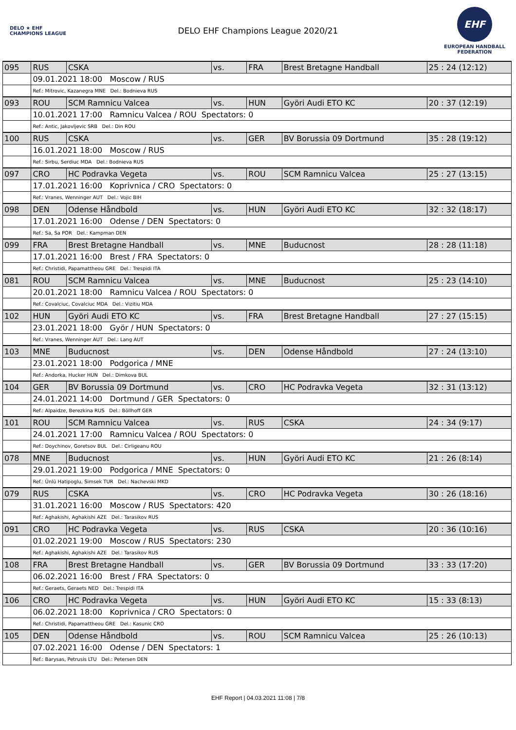DELO ★ EHF CHAMPIONS LEAGUE
DELO EHF Champions League 2020/21
EHF
EUROPEAN HANDBALL
FEDERATION
| 095 | RUS | CSKA | vs. | FRA | Brest Bretagne Handball | 25 : 24 (12:12) |
| | 09.01.2021 18:00 Moscow / RUS | | | | | |
| | Ref.: Mitrovic, Kazanegra MNE Del.: Bodnieva RUS | | | | | |
| 093 | ROU | SCM Ramnicu Valcea | vs. | HUN | Györi Audi ETO KC | 20 : 37 (12:19) |
| | 10.01.2021 17:00 Ramnicu Valcea / ROU Spectators: 0 | | | | | |
| | Ref.: Antic, Jakovljevic SRB Del.: Din ROU | | | | | |
| 100 | RUS | CSKA | vs. | GER | BV Borussia 09 Dortmund | 35 : 28 (19:12) |
| | 16.01.2021 18:00 Moscow / RUS | | | | | |
| | Ref.: Sirbu, Serdiuc MDA Del.: Bodnieva RUS | | | | | |
| 097 | CRO | HC Podravka Vegeta | vs. | ROU | SCM Ramnicu Valcea | 25 : 27 (13:15) |
| | 17.01.2021 16:00 Koprivnica / CRO Spectators: 0 | | | | | |
| | Ref.: Vranes, Wenninger AUT Del.: Vojic BIH | | | | | |
| 098 | DEN | Odense Håndbold | vs. | HUN | Györi Audi ETO KC | 32 : 32 (18:17) |
| | 17.01.2021 16:00 Odense / DEN Spectators: 0 | | | | | |
| | Ref.: Sa, Sa POR Del.: Kampman DEN | | | | | |
| 099 | FRA | Brest Bretagne Handball | vs. | MNE | Buducnost | 28 : 28 (11:18) |
| | 17.01.2021 16:00 Brest / FRA Spectators: 0 | | | | | |
| | Ref.: Christidi, Papamattheou GRE Del.: Trespidi ITA | | | | | |
| 081 | ROU | SCM Ramnicu Valcea | vs. | MNE | Buducnost | 25 : 23 (14:10) |
| | 20.01.2021 18:00 Ramnicu Valcea / ROU Spectators: 0 | | | | | |
| | Ref.: Covalciuc, Covalciuc MDA Del.: Vizitiu MDA | | | | | |
| 102 | HUN | Györi Audi ETO KC | vs. | FRA | Brest Bretagne Handball | 27 : 27 (15:15) |
| | 23.01.2021 18:00 Györ / HUN Spectators: 0 | | | | | |
| | Ref.: Vranes, Wenninger AUT Del.: Lang AUT | | | | | |
| 103 | MNE | Buducnost | vs. | DEN | Odense Håndbold | 27 : 24 (13:10) |
| | 23.01.2021 18:00 Podgorica / MNE | | | | | |
| | Ref.: Andorka, Hucker HUN Del.: Dimkova BUL | | | | | |
| 104 | GER | BV Borussia 09 Dortmund | vs. | CRO | HC Podravka Vegeta | 32 : 31 (13:12) |
| | 24.01.2021 14:00 Dortmund / GER Spectators: 0 | | | | | |
| | Ref.: Alpaidze, Berezkina RUS Del.: Böllhoff GER | | | | | |
| 101 | ROU | SCM Ramnicu Valcea | vs. | RUS | CSKA | 24 : 34 (9:17) |
| | 24.01.2021 17:00 Ramnicu Valcea / ROU Spectators: 0 | | | | | |
| | Ref.: Doychinov, Goretsov BUL Del.: Cirligeanu ROU | | | | | |
| 078 | MNE | Buducnost | vs. | HUN | Györi Audi ETO KC | 21 : 26 (8:14) |
| | 29.01.2021 19:00 Podgorica / MNE Spectators: 0 | | | | | |
| | Ref.: Ünlü Hatipoglu, Simsek TUR Del.: Nachevski MKD | | | | | |
| 079 | RUS | CSKA | vs. | CRO | HC Podravka Vegeta | 30 : 26 (18:16) |
| | 31.01.2021 16:00 Moscow / RUS Spectators: 420 | | | | | |
| | Ref.: Aghakishi, Aghakishi AZE Del.: Tarasikov RUS | | | | | |
| 091 | CRO | HC Podravka Vegeta | vs. | RUS | CSKA | 20 : 36 (10:16) |
| | 01.02.2021 19:00 Moscow / RUS Spectators: 230 | | | | | |
| | Ref.: Aghakishi, Aghakishi AZE Del.: Tarasikov RUS | | | | | |
| 108 | FRA | Brest Bretagne Handball | vs. | GER | BV Borussia 09 Dortmund | 33 : 33 (17:20) |
| | 06.02.2021 16:00 Brest / FRA Spectators: 0 | | | | | |
| | Ref.: Geraets, Geraets NED Del.: Trespidi ITA | | | | | |
| 106 | CRO | HC Podravka Vegeta | vs. | HUN | Györi Audi ETO KC | 15 : 33 (8:13) |
| | 06.02.2021 18:00 Koprivnica / CRO Spectators: 0 | | | | | |
| | Ref.: Christidi, Papamattheou GRE Del.: Kasunic CRO | | | | | |
| 105 | DEN | Odense Håndbold | vs. | ROU | SCM Ramnicu Valcea | 25 : 26 (10:13) |
| | 07.02.2021 16:00 Odense / DEN Spectators: 1 | | | | | |
| | Ref.: Barysas, Petrusis LTU Del.: Petersen DEN | | | | | |
EHF Report | 04.03.2021 11:08 | 7/8